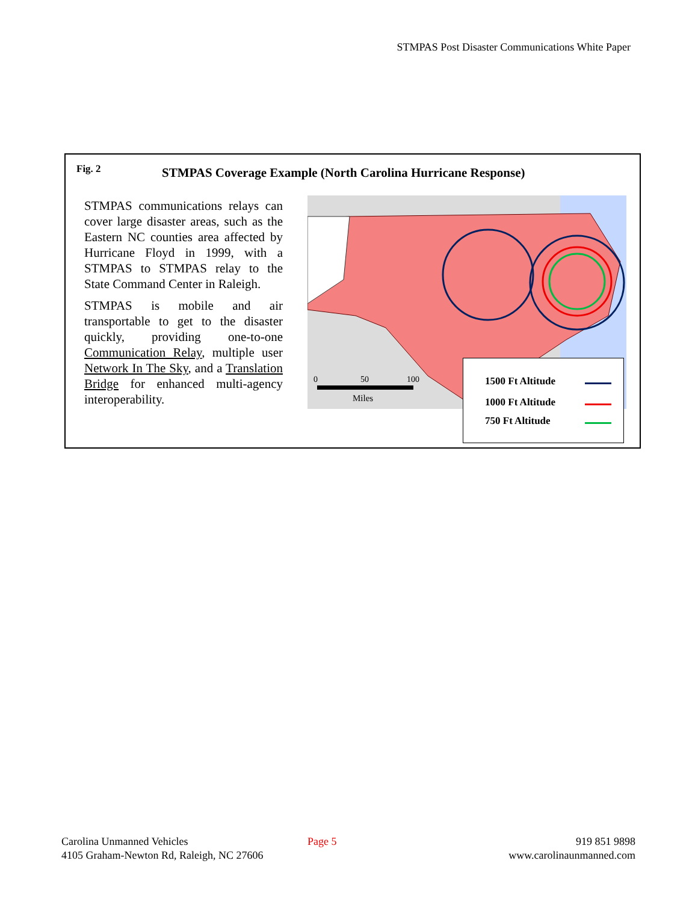STMPAS Post Disaster Communications White Paper
Fig. 2
STMPAS Coverage Example (North Carolina Hurricane Response)
STMPAS communications relays can cover large disaster areas, such as the Eastern NC counties area affected by Hurricane Floyd in 1999, with a STMPAS to STMPAS relay to the State Command Center in Raleigh.
STMPAS is mobile and air transportable to get to the disaster quickly, providing one-to-one Communication Relay, multiple user Network In The Sky, and a Translation Bridge for enhanced multi-agency interoperability.
0
50
100
Miles
1500 Ft Altitude
1000 Ft Altitude
750 Ft Altitude
Carolina Unmanned Vehicles
4105 Graham-Newton Rd, Raleigh, NC 27606
Page 5
919 851 9898
www.carolinaunmanned.com